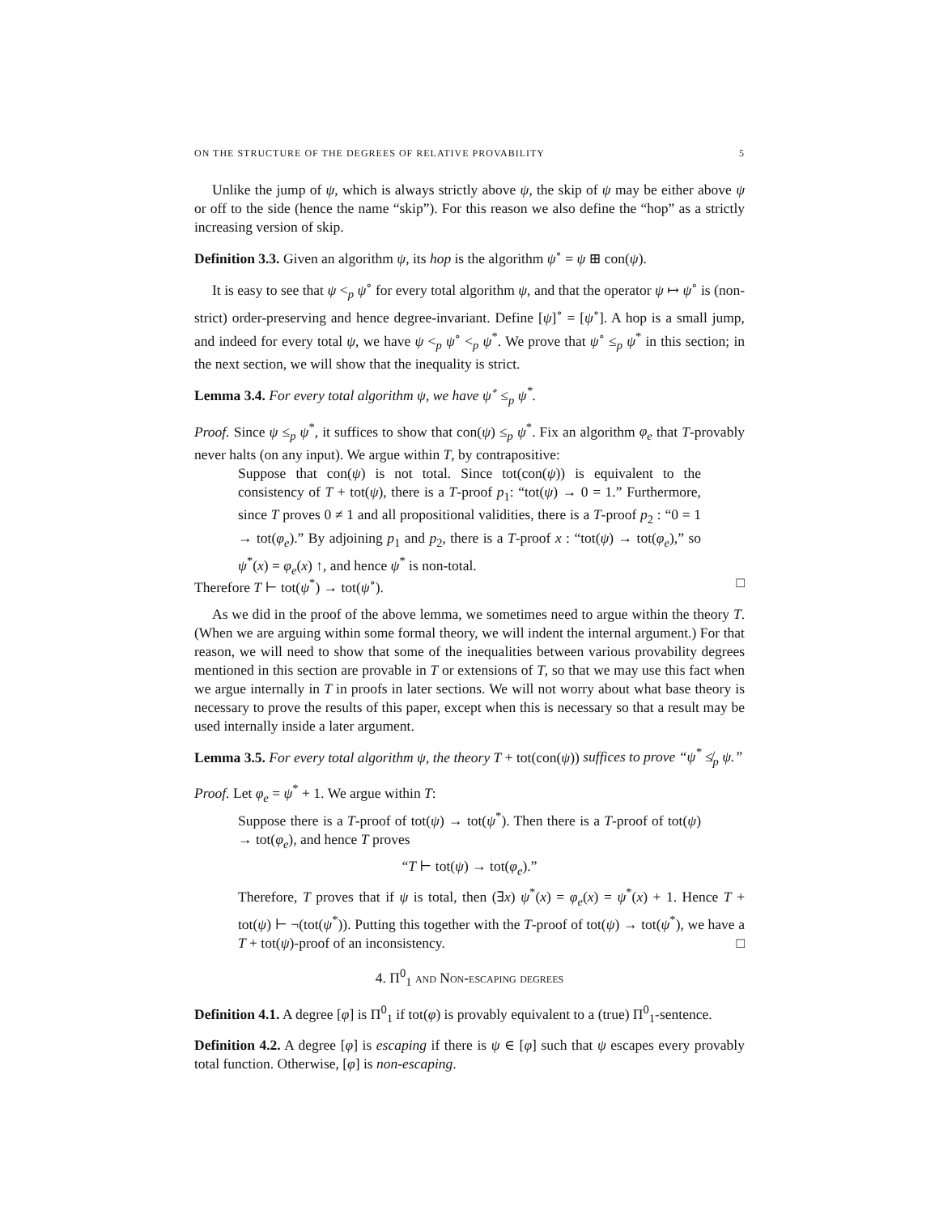ON THE STRUCTURE OF THE DEGREES OF RELATIVE PROVABILITY 5
Unlike the jump of ψ, which is always strictly above ψ, the skip of ψ may be either above ψ or off to the side (hence the name “skip”). For this reason we also define the “hop” as a strictly increasing version of skip.
Definition 3.3. Given an algorithm ψ, its hop is the algorithm ψ<sup>∘</sup> = ψ ⊞ con(ψ).
It is easy to see that ψ <<sub>p</sub> ψ<sup>∘</sup> for every total algorithm ψ, and that the operator ψ ↦ ψ<sup>∘</sup> is (non-strict) order-preserving and hence degree-invariant. Define [ψ]<sup>∘</sup> = [ψ<sup>∘</sup>]. A hop is a small jump, and indeed for every total ψ, we have ψ <<sub>p</sub> ψ<sup>∘</sup> <<sub>p</sub> ψ<sup>*</sup>. We prove that ψ<sup>∘</sup> ≤<sub>p</sub> ψ<sup>*</sup> in this section; in the next section, we will show that the inequality is strict.
Lemma 3.4. For every total algorithm ψ, we have ψ<sup>∘</sup> ≤<sub>p</sub> ψ<sup>*</sup>.
Proof. Since ψ ≤<sub>p</sub> ψ<sup>*</sup>, it suffices to show that con(ψ) ≤<sub>p</sub> ψ<sup>*</sup>. Fix an algorithm φ<sub>e</sub> that T-provably never halts (on any input). We argue within T, by contrapositive:
Suppose that con(ψ) is not total. Since tot(con(ψ)) is equivalent to the consistency of T + tot(ψ), there is a T-proof p<sub>1</sub>: “tot(ψ) → 0 = 1.” Furthermore, since T proves 0 ≠ 1 and all propositional validities, there is a T-proof p<sub>2</sub> : “0 = 1 → tot(φ<sub>e</sub>).” By adjoining p<sub>1</sub> and p<sub>2</sub>, there is a T-proof x : “tot(ψ) → tot(φ<sub>e</sub>),” so ψ<sup>*</sup>(x) = φ<sub>e</sub>(x) ↑, and hence ψ<sup>*</sup> is non-total.
Therefore T ⊢ tot(ψ<sup>*</sup>) → tot(ψ<sup>∘</sup>). □
As we did in the proof of the above lemma, we sometimes need to argue within the theory T. (When we are arguing within some formal theory, we will indent the internal argument.) For that reason, we will need to show that some of the inequalities between various provability degrees mentioned in this section are provable in T or extensions of T, so that we may use this fact when we argue internally in T in proofs in later sections. We will not worry about what base theory is necessary to prove the results of this paper, except when this is necessary so that a result may be used internally inside a later argument.
Lemma 3.5. For every total algorithm ψ, the theory T + tot(con(ψ)) suffices to prove “ψ<sup>*</sup> ≰<sub>p</sub> ψ.”
Proof. Let φ<sub>e</sub> = ψ<sup>*</sup> + 1. We argue within T:
Suppose there is a T-proof of tot(ψ) → tot(ψ<sup>*</sup>). Then there is a T-proof of tot(ψ) → tot(φ<sub>e</sub>), and hence T proves
“T ⊢ tot(ψ) → tot(φ<sub>e</sub>).”
Therefore, T proves that if ψ is total, then (∃x) ψ<sup>*</sup>(x) = φ<sub>e</sub>(x) = ψ<sup>*</sup>(x) + 1. Hence T + tot(ψ) ⊢ ¬(tot(ψ<sup>*</sup>)). Putting this together with the T-proof of tot(ψ) → tot(ψ<sup>*</sup>), we have a T + tot(ψ)-proof of an inconsistency. □
4. Π<sup>0</sup><sub>1</sub> and Non-escaping degrees
Definition 4.1. A degree [φ] is Π<sup>0</sup><sub>1</sub> if tot(φ) is provably equivalent to a (true) Π<sup>0</sup><sub>1</sub>-sentence.
Definition 4.2. A degree [φ] is escaping if there is ψ ∈ [φ] such that ψ escapes every provably total function. Otherwise, [φ] is non-escaping.